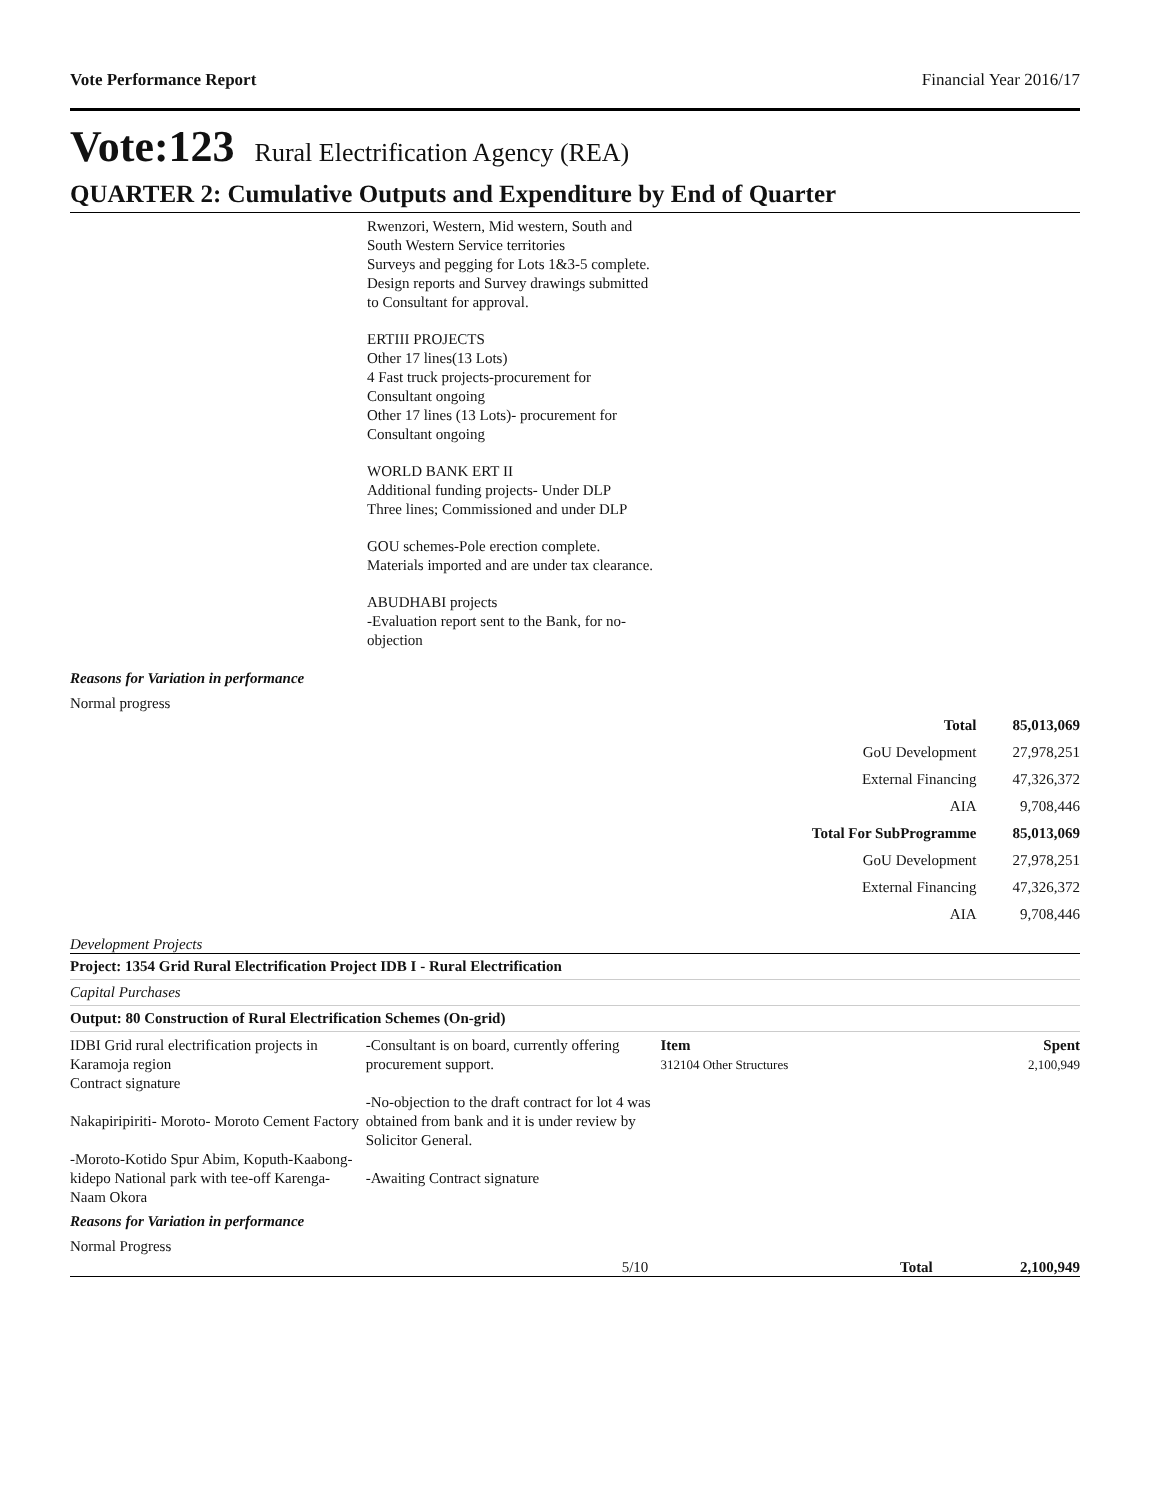Vote Performance Report Financial Year 2016/17
Vote:123 Rural Electrification Agency (REA)
QUARTER 2: Cumulative Outputs and Expenditure by End of Quarter
Rwenzori, Western, Mid western, South and South Western Service territories
Surveys and pegging for Lots 1&3-5 complete. Design reports and Survey drawings submitted to Consultant for approval.
ERTIII PROJECTS
Other 17 lines(13 Lots)
4 Fast truck projects-procurement for Consultant ongoing
Other 17 lines (13 Lots)- procurement for Consultant ongoing
WORLD BANK ERT II
Additional funding projects- Under DLP
Three lines; Commissioned and under DLP
GOU schemes-Pole erection complete. Materials imported and are under tax clearance.
ABUDHABI projects
-Evaluation report sent to the Bank, for no-objection
Reasons for Variation in performance
Normal progress
| Total | 85,013,069 |
| GoU Development | 27,978,251 |
| External Financing | 47,326,372 |
| AIA | 9,708,446 |
| Total For SubProgramme | 85,013,069 |
| GoU Development | 27,978,251 |
| External Financing | 47,326,372 |
| AIA | 9,708,446 |
Development Projects
Project: 1354 Grid Rural Electrification Project IDB I - Rural Electrification
Capital Purchases
Output: 80 Construction of Rural Electrification Schemes (On-grid)
IDBI Grid rural electrification projects in Karamoja region
Contract signature
Nakapiripiriti- Moroto- Moroto Cement Factory
-Moroto-Kotido Spur Abim, Koputh-Kaabong- kidepo National park with tee-off Karenga-Naam Okora
-Consultant is on board, currently offering procurement support.
-No-objection to the draft contract for lot 4 was obtained from bank and it is under review by Solicitor General.
-Awaiting Contract signature
Item
312104 Other Structures
Spent
2,100,949
Reasons for Variation in performance
Normal Progress
5/10 Total 2,100,949